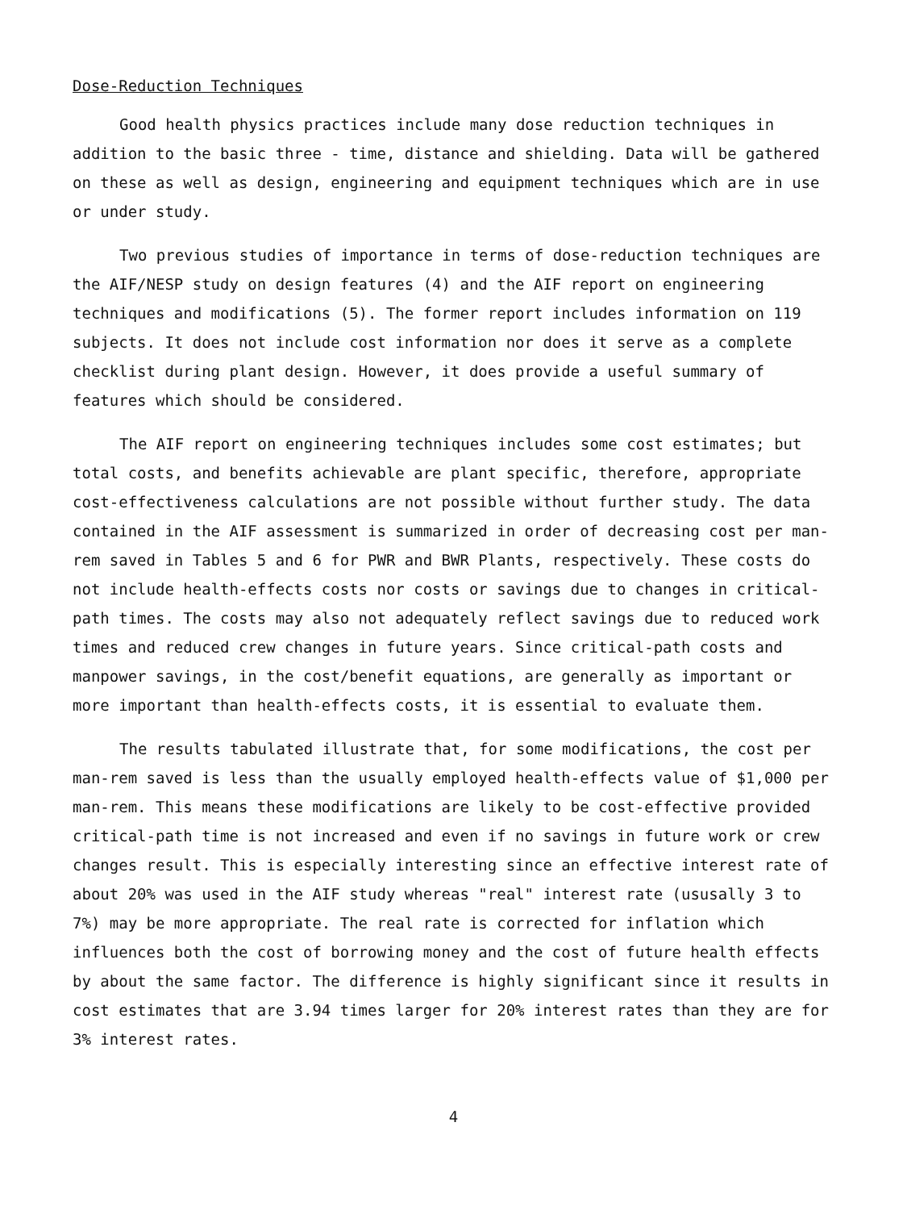Dose-Reduction Techniques
Good health physics practices include many dose reduction techniques in addition to the basic three - time, distance and shielding. Data will be gathered on these as well as design, engineering and equipment techniques which are in use or under study.
Two previous studies of importance in terms of dose-reduction techniques are the AIF/NESP study on design features (4) and the AIF report on engineering techniques and modifications (5). The former report includes information on 119 subjects. It does not include cost information nor does it serve as a complete checklist during plant design. However, it does provide a useful summary of features which should be considered.
The AIF report on engineering techniques includes some cost estimates; but total costs, and benefits achievable are plant specific, therefore, appropriate cost-effectiveness calculations are not possible without further study. The data contained in the AIF assessment is summarized in order of decreasing cost per man-rem saved in Tables 5 and 6 for PWR and BWR Plants, respectively. These costs do not include health-effects costs nor costs or savings due to changes in critical-path times. The costs may also not adequately reflect savings due to reduced work times and reduced crew changes in future years. Since critical-path costs and manpower savings, in the cost/benefit equations, are generally as important or more important than health-effects costs, it is essential to evaluate them.
The results tabulated illustrate that, for some modifications, the cost per man-rem saved is less than the usually employed health-effects value of $1,000 per man-rem. This means these modifications are likely to be cost-effective provided critical-path time is not increased and even if no savings in future work or crew changes result. This is especially interesting since an effective interest rate of about 20% was used in the AIF study whereas "real" interest rate (ususally 3 to 7%) may be more appropriate. The real rate is corrected for inflation which influences both the cost of borrowing money and the cost of future health effects by about the same factor. The difference is highly significant since it results in cost estimates that are 3.94 times larger for 20% interest rates than they are for 3% interest rates.
4